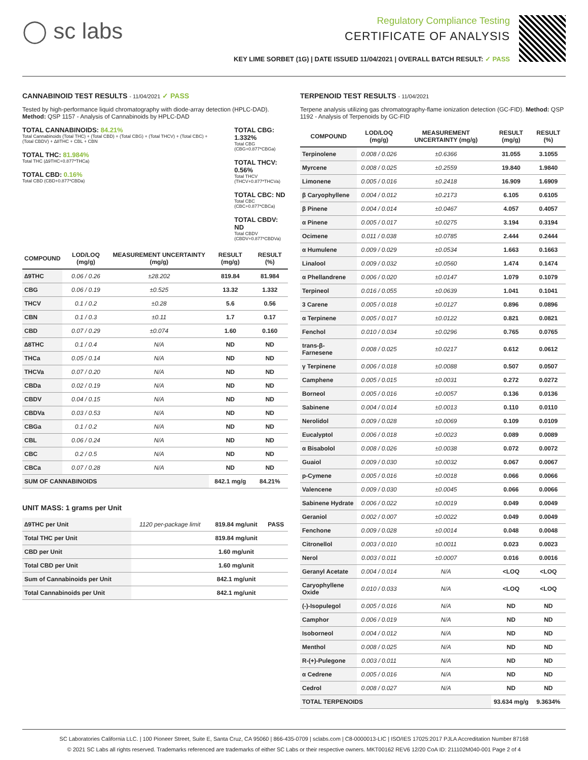◯ sc labs
Regulatory Compliance Testing
CERTIFICATE OF ANALYSIS
KEY LIME SORBET (1G) | DATE ISSUED 11/04/2021 | OVERALL BATCH RESULT: ✓ PASS
CANNABINOID TEST RESULTS - 11/04/2021 ✓ PASS
Tested by high-performance liquid chromatography with diode-array detection (HPLC-DAD). Method: QSP 1157 - Analysis of Cannabinoids by HPLC-DAD
TOTAL CANNABINOIDS: 84.21%
Total Cannabinoids (Total THC) + (Total CBD) + (Total CBG) + (Total THCV) + (Total CBC) + (Total CBDV) + ∆8THC + CBL + CBN
TOTAL THC: 81.984%
Total THC (∆9THC+0.877*THCa)
TOTAL CBD: 0.16%
Total CBD (CBD+0.877*CBDa)
TOTAL CBG: 1.332%
Total CBG (CBG+0.877*CBGa)
TOTAL THCV: 0.56%
Total THCV (THCV+0.877*THCVa)
TOTAL CBC: ND
Total CBC (CBC+0.877*CBCa)
TOTAL CBDV: ND
Total CBDV (CBDV+0.877*CBDVa)
| COMPOUND | LOD/LOQ (mg/g) | MEASUREMENT UNCERTAINTY (mg/g) | RESULT (mg/g) | RESULT (%) |
| --- | --- | --- | --- | --- |
| ∆9THC | 0.06 / 0.26 | ±28.202 | 819.84 | 81.984 |
| CBG | 0.06 / 0.19 | ±0.525 | 13.32 | 1.332 |
| THCV | 0.1 / 0.2 | ±0.28 | 5.6 | 0.56 |
| CBN | 0.1 / 0.3 | ±0.11 | 1.7 | 0.17 |
| CBD | 0.07 / 0.29 | ±0.074 | 1.60 | 0.160 |
| ∆8THC | 0.1 / 0.4 | N/A | ND | ND |
| THCa | 0.05 / 0.14 | N/A | ND | ND |
| THCVa | 0.07 / 0.20 | N/A | ND | ND |
| CBDa | 0.02 / 0.19 | N/A | ND | ND |
| CBDV | 0.04 / 0.15 | N/A | ND | ND |
| CBDVa | 0.03 / 0.53 | N/A | ND | ND |
| CBGa | 0.1 / 0.2 | N/A | ND | ND |
| CBL | 0.06 / 0.24 | N/A | ND | ND |
| CBC | 0.2 / 0.5 | N/A | ND | ND |
| CBCa | 0.07 / 0.28 | N/A | ND | ND |
| SUM OF CANNABINOIDS | | | 842.1 mg/g | 84.21% |
UNIT MASS: 1 grams per Unit
| ∆9THC per Unit | 1120 per-package limit | 819.84 mg/unit | PASS |
| Total THC per Unit | | 819.84 mg/unit | |
| CBD per Unit | | 1.60 mg/unit | |
| Total CBD per Unit | | 1.60 mg/unit | |
| Sum of Cannabinoids per Unit | | 842.1 mg/unit | |
| Total Cannabinoids per Unit | | 842.1 mg/unit | |
TERPENOID TEST RESULTS - 11/04/2021
Terpene analysis utilizing gas chromatography-flame ionization detection (GC-FID). Method: QSP 1192 - Analysis of Terpenoids by GC-FID
| COMPOUND | LOD/LOQ (mg/g) | MEASUREMENT UNCERTAINTY (mg/g) | RESULT (mg/g) | RESULT (%) |
| --- | --- | --- | --- | --- |
| Terpinolene | 0.008 / 0.026 | ±0.6366 | 31.055 | 3.1055 |
| Myrcene | 0.008 / 0.025 | ±0.2559 | 19.840 | 1.9840 |
| Limonene | 0.005 / 0.016 | ±0.2418 | 16.909 | 1.6909 |
| β Caryophyllene | 0.004 / 0.012 | ±0.2173 | 6.105 | 0.6105 |
| β Pinene | 0.004 / 0.014 | ±0.0467 | 4.057 | 0.4057 |
| α Pinene | 0.005 / 0.017 | ±0.0275 | 3.194 | 0.3194 |
| Ocimene | 0.011 / 0.038 | ±0.0785 | 2.444 | 0.2444 |
| α Humulene | 0.009 / 0.029 | ±0.0534 | 1.663 | 0.1663 |
| Linalool | 0.009 / 0.032 | ±0.0560 | 1.474 | 0.1474 |
| α Phellandrene | 0.006 / 0.020 | ±0.0147 | 1.079 | 0.1079 |
| Terpineol | 0.016 / 0.055 | ±0.0639 | 1.041 | 0.1041 |
| 3 Carene | 0.005 / 0.018 | ±0.0127 | 0.896 | 0.0896 |
| α Terpinene | 0.005 / 0.017 | ±0.0122 | 0.821 | 0.0821 |
| Fenchol | 0.010 / 0.034 | ±0.0296 | 0.765 | 0.0765 |
| trans-β-Farnesene | 0.008 / 0.025 | ±0.0217 | 0.612 | 0.0612 |
| γ Terpinene | 0.006 / 0.018 | ±0.0088 | 0.507 | 0.0507 |
| Camphene | 0.005 / 0.015 | ±0.0031 | 0.272 | 0.0272 |
| Borneol | 0.005 / 0.016 | ±0.0057 | 0.136 | 0.0136 |
| Sabinene | 0.004 / 0.014 | ±0.0013 | 0.110 | 0.0110 |
| Nerolidol | 0.009 / 0.028 | ±0.0069 | 0.109 | 0.0109 |
| Eucalyptol | 0.006 / 0.018 | ±0.0023 | 0.089 | 0.0089 |
| α Bisabolol | 0.008 / 0.026 | ±0.0038 | 0.072 | 0.0072 |
| Guaiol | 0.009 / 0.030 | ±0.0032 | 0.067 | 0.0067 |
| p-Cymene | 0.005 / 0.016 | ±0.0018 | 0.066 | 0.0066 |
| Valencene | 0.009 / 0.030 | ±0.0045 | 0.066 | 0.0066 |
| Sabinene Hydrate | 0.006 / 0.022 | ±0.0019 | 0.049 | 0.0049 |
| Geraniol | 0.002 / 0.007 | ±0.0022 | 0.049 | 0.0049 |
| Fenchone | 0.009 / 0.028 | ±0.0014 | 0.048 | 0.0048 |
| Citronellol | 0.003 / 0.010 | ±0.0011 | 0.023 | 0.0023 |
| Nerol | 0.003 / 0.011 | ±0.0007 | 0.016 | 0.0016 |
| Geranyl Acetate | 0.004 / 0.014 | N/A | <LOQ | <LOQ |
| Caryophyllene Oxide | 0.010 / 0.033 | N/A | <LOQ | <LOQ |
| (-)-Isopulegol | 0.005 / 0.016 | N/A | ND | ND |
| Camphor | 0.006 / 0.019 | N/A | ND | ND |
| Isoborneol | 0.004 / 0.012 | N/A | ND | ND |
| Menthol | 0.008 / 0.025 | N/A | ND | ND |
| R-(+)-Pulegone | 0.003 / 0.011 | N/A | ND | ND |
| α Cedrene | 0.005 / 0.016 | N/A | ND | ND |
| Cedrol | 0.008 / 0.027 | N/A | ND | ND |
| TOTAL TERPENOIDS | | | 93.634 mg/g | 9.3634% |
SC Laboratories California LLC. | 100 Pioneer Street, Suite E, Santa Cruz, CA 95060 | 866-435-0709 | sclabs.com | C8-0000013-LIC | ISO/IES 17025:2017 PJLA Accreditation Number 87168
© 2021 SC Labs all rights reserved. Trademarks referenced are trademarks of either SC Labs or their respective owners. MKT00162 REV6 12/20 CoA ID: 211102M040-001 Page 2 of 4